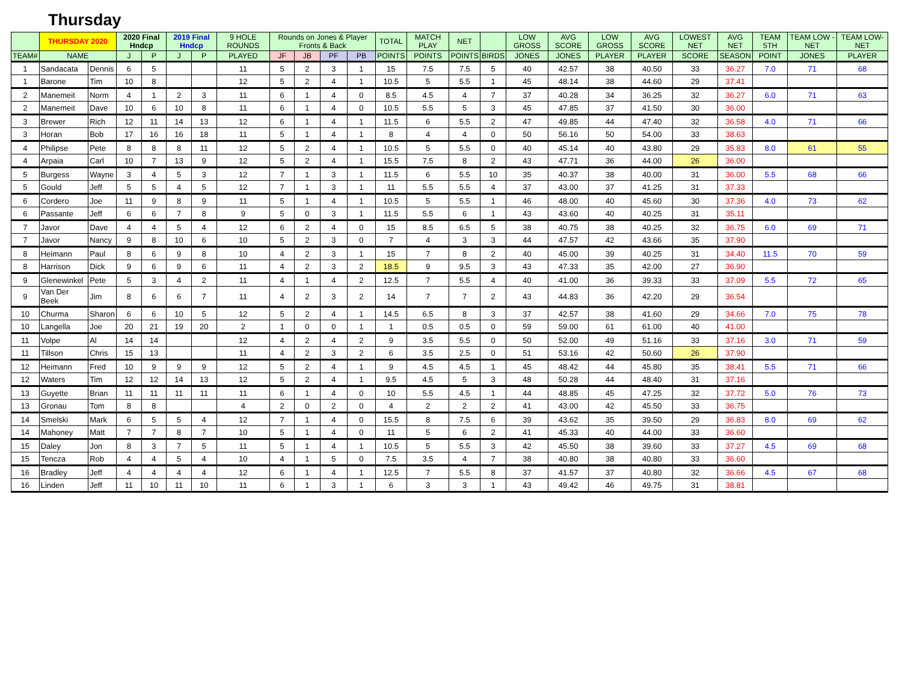Thursday
| | THURSDAY 2020 | | 2020 Final Hndcp | | 2019 Final Hndcp | | 9 HOLE ROUNDS | Rounds on Jones & Player Fronts & Back | | | | TOTAL | MATCH PLAY | NET | | LOW GROSS | AVG SCORE | LOW GROSS | AVG SCORE | LOWEST NET | AVG NET | TEAM 5TH | TEAM LOW -NET | TEAM LOW- NET |
| --- | --- | --- | --- | --- | --- | --- | --- | --- | --- | --- | --- | --- | --- | --- | --- | --- | --- | --- | --- | --- | --- | --- | --- | --- |
| TEAM# | NAME | | J | P | J | P | PLAYED | JF | JB | PF | PB | POINTS | POINTS | POINTS | BIRDS | JONES | JONES | PLAYER | PLAYER | SCORE | SEASON | POINT | JONES | PLAYER |
| 1 | Sandacata | Dennis | 6 | 5 | | | 11 | 5 | 2 | 3 | 1 | 15 | 7.5 | 7.5 | 5 | 40 | 42.57 | 38 | 40.50 | 33 | 36.27 | 7.0 | 71 | 68 |
| 1 | Barone | Tim | 10 | 8 | | | 12 | 5 | 2 | 4 | 1 | 10.5 | 5 | 5.5 | 1 | 45 | 48.14 | 38 | 44.60 | 29 | 37.41 | | | |
| 2 | Manemeit | Norm | 4 | 1 | 2 | 3 | 11 | 6 | 1 | 4 | 0 | 8.5 | 4.5 | 4 | 7 | 37 | 40.28 | 34 | 36.25 | 32 | 36.27 | 6.0 | 71 | 63 |
| 2 | Manemeit | Dave | 10 | 6 | 10 | 8 | 11 | 6 | 1 | 4 | 0 | 10.5 | 5.5 | 5 | 3 | 45 | 47.85 | 37 | 41.50 | 30 | 36.00 | | | |
| 3 | Brewer | Rich | 12 | 11 | 14 | 13 | 12 | 6 | 1 | 4 | 1 | 11.5 | 6 | 5.5 | 2 | 47 | 49.85 | 44 | 47.40 | 32 | 36.58 | 4.0 | 71 | 66 |
| 3 | Horan | Bob | 17 | 16 | 16 | 18 | 11 | 5 | 1 | 4 | 1 | 8 | 4 | 4 | 0 | 50 | 56.16 | 50 | 54.00 | 33 | 38.63 | | | |
| 4 | Philipse | Pete | 8 | 8 | 8 | 11 | 12 | 5 | 2 | 4 | 1 | 10.5 | 5 | 5.5 | 0 | 40 | 45.14 | 40 | 43.80 | 29 | 35.83 | 8.0 | 61 | 55 |
| 4 | Arpaia | Carl | 10 | 7 | 13 | 9 | 12 | 5 | 2 | 4 | 1 | 15.5 | 7.5 | 8 | 2 | 43 | 47.71 | 36 | 44.00 | 26 | 36.00 | | | |
| 5 | Burgess | Wayne | 3 | 4 | 5 | 3 | 12 | 7 | 1 | 3 | 1 | 11.5 | 6 | 5.5 | 10 | 35 | 40.37 | 38 | 40.00 | 31 | 36.00 | 5.5 | 68 | 66 |
| 5 | Gould | Jeff | 5 | 5 | 4 | 5 | 12 | 7 | 1 | 3 | 1 | 11 | 5.5 | 5.5 | 4 | 37 | 43.00 | 37 | 41.25 | 31 | 37.33 | | | |
| 6 | Cordero | Joe | 11 | 9 | 8 | 9 | 11 | 5 | 1 | 4 | 1 | 10.5 | 5 | 5.5 | 1 | 46 | 48.00 | 40 | 45.60 | 30 | 37.36 | 4.0 | 73 | 62 |
| 6 | Passante | Jeff | 6 | 6 | 7 | 8 | 9 | 5 | 0 | 3 | 1 | 11.5 | 5.5 | 6 | 1 | 43 | 43.60 | 40 | 40.25 | 31 | 35.11 | | | |
| 7 | Javor | Dave | 4 | 4 | 5 | 4 | 12 | 6 | 2 | 4 | 0 | 15 | 8.5 | 6.5 | 5 | 38 | 40.75 | 38 | 40.25 | 32 | 36.75 | 6.0 | 69 | 71 |
| 7 | Javor | Nancy | 9 | 8 | 10 | 6 | 10 | 5 | 2 | 3 | 0 | 7 | 4 | 3 | 3 | 44 | 47.57 | 42 | 43.66 | 35 | 37.90 | | | |
| 8 | Heimann | Paul | 8 | 6 | 9 | 8 | 10 | 4 | 2 | 3 | 1 | 15 | 7 | 8 | 2 | 40 | 45.00 | 39 | 40.25 | 31 | 34.40 | 11.5 | 70 | 59 |
| 8 | Harrison | Dick | 9 | 6 | 9 | 6 | 11 | 4 | 2 | 3 | 2 | 18.5 | 9 | 9.5 | 3 | 43 | 47.33 | 35 | 42.00 | 27 | 36.90 | | | |
| 9 | Glenewinkel | Pete | 5 | 3 | 4 | 2 | 11 | 4 | 1 | 4 | 2 | 12.5 | 7 | 5.5 | 4 | 40 | 41.00 | 36 | 39.33 | 33 | 37.09 | 5.5 | 72 | 65 |
| 9 | Van Der Beek | Jim | 8 | 6 | 6 | 7 | 11 | 4 | 2 | 3 | 2 | 14 | 7 | 7 | 2 | 43 | 44.83 | 36 | 42.20 | 29 | 36.54 | | | |
| 10 | Churma | Sharon | 6 | 6 | 10 | 5 | 12 | 5 | 2 | 4 | 1 | 14.5 | 6.5 | 8 | 3 | 37 | 42.57 | 38 | 41.60 | 29 | 34.66 | 7.0 | 75 | 78 |
| 10 | Langella | Joe | 20 | 21 | 19 | 20 | 2 | 1 | 0 | 0 | 1 | 1 | 0.5 | 0.5 | 0 | 59 | 59.00 | 61 | 61.00 | 40 | 41.00 | | | |
| 11 | Volpe | Al | 14 | 14 | | | 12 | 4 | 2 | 4 | 2 | 9 | 3.5 | 5.5 | 0 | 50 | 52.00 | 49 | 51.16 | 33 | 37.16 | 3.0 | 71 | 59 |
| 11 | Tillson | Chris | 15 | 13 | | | 11 | 4 | 2 | 3 | 2 | 6 | 3.5 | 2.5 | 0 | 51 | 53.16 | 42 | 50.60 | 26 | 37.90 | | | |
| 12 | Heimann | Fred | 10 | 9 | 9 | 9 | 12 | 5 | 2 | 4 | 1 | 9 | 4.5 | 4.5 | 1 | 45 | 48.42 | 44 | 45.80 | 35 | 38.41 | 5.5 | 71 | 66 |
| 12 | Waters | Tim | 12 | 12 | 14 | 13 | 12 | 5 | 2 | 4 | 1 | 9.5 | 4.5 | 5 | 3 | 48 | 50.28 | 44 | 48.40 | 31 | 37.16 | | | |
| 13 | Guyette | Brian | 11 | 11 | 11 | 11 | 11 | 6 | 1 | 4 | 0 | 10 | 5.5 | 4.5 | 1 | 44 | 48.85 | 45 | 47.25 | 32 | 37.72 | 5.0 | 76 | 73 |
| 13 | Gronau | Tom | 8 | 8 | | | 4 | 2 | 0 | 2 | 0 | 4 | 2 | 2 | 2 | 41 | 43.00 | 42 | 45.50 | 33 | 36.75 | | | |
| 14 | Smelski | Mark | 6 | 5 | 5 | 4 | 12 | 7 | 1 | 4 | 0 | 15.5 | 8 | 7.5 | 6 | 39 | 43.62 | 35 | 39.50 | 29 | 36.83 | 8.0 | 69 | 62 |
| 14 | Mahoney | Matt | 7 | 7 | 8 | 7 | 10 | 5 | 1 | 4 | 0 | 11 | 5 | 6 | 2 | 41 | 45.33 | 40 | 44.00 | 33 | 36.60 | | | |
| 15 | Daley | Jon | 8 | 3 | 7 | 5 | 11 | 5 | 1 | 4 | 1 | 10.5 | 5 | 5.5 | 3 | 42 | 45.50 | 38 | 39.60 | 33 | 37.27 | 4.5 | 69 | 68 |
| 15 | Tencza | Rob | 4 | 4 | 5 | 4 | 10 | 4 | 1 | 5 | 0 | 7.5 | 3.5 | 4 | 7 | 38 | 40.80 | 38 | 40.80 | 33 | 36.60 | | | |
| 16 | Bradley | Jeff | 4 | 4 | 4 | 4 | 12 | 6 | 1 | 4 | 1 | 12.5 | 7 | 5.5 | 8 | 37 | 41.57 | 37 | 40.80 | 32 | 36.66 | 4.5 | 67 | 68 |
| 16 | Linden | Jeff | 11 | 10 | 11 | 10 | 11 | 6 | 1 | 3 | 1 | 6 | 3 | 3 | 1 | 43 | 49.42 | 46 | 49.75 | 31 | 38.81 | | | |